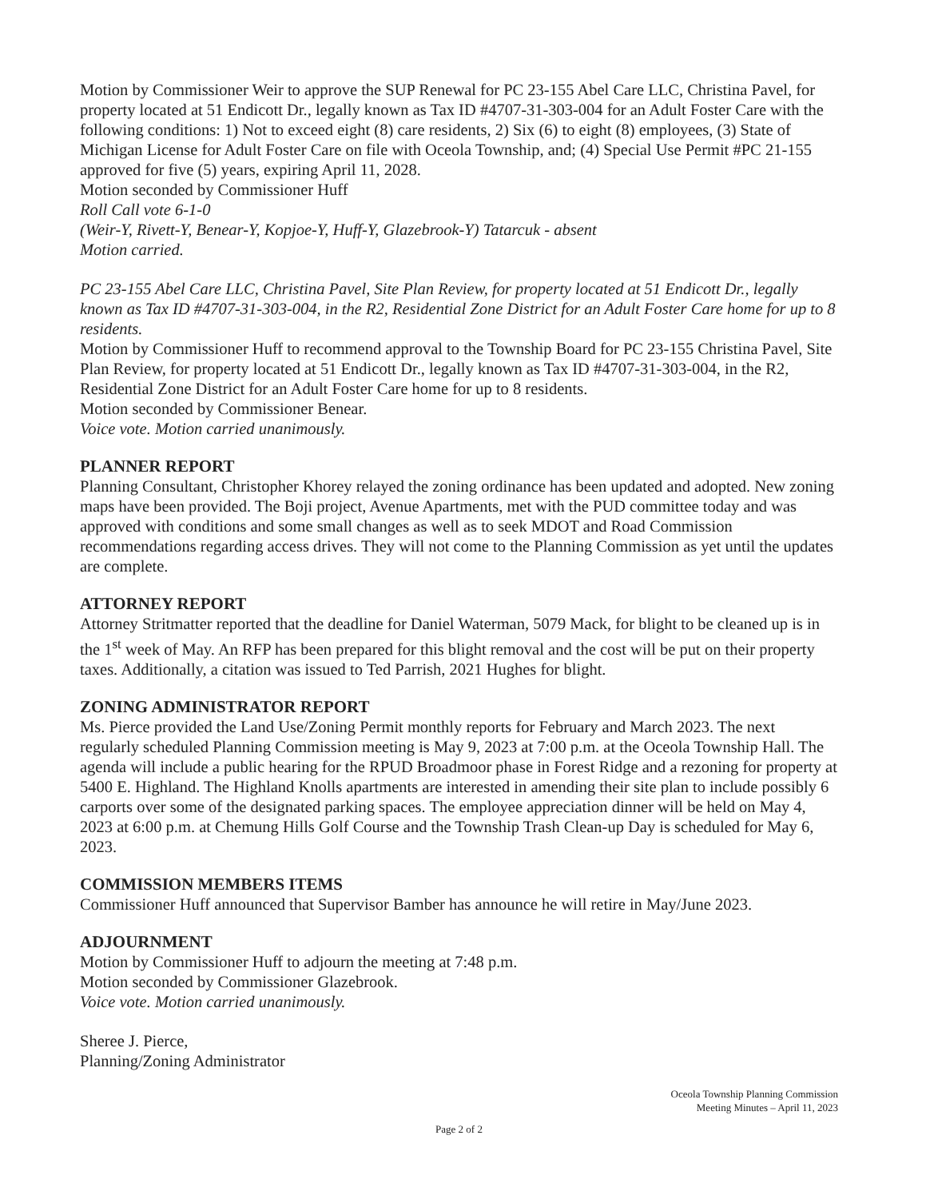Motion by Commissioner Weir to approve the SUP Renewal for PC 23-155 Abel Care LLC, Christina Pavel, for property located at 51 Endicott Dr., legally known as Tax ID #4707-31-303-004 for an Adult Foster Care with the following conditions: 1) Not to exceed eight (8) care residents, 2) Six (6) to eight (8) employees, (3) State of Michigan License for Adult Foster Care on file with Oceola Township, and; (4) Special Use Permit #PC 21-155 approved for five (5) years, expiring April 11, 2028.
Motion seconded by Commissioner Huff
Roll Call vote 6-1-0
(Weir-Y, Rivett-Y, Benear-Y, Kopjoe-Y, Huff-Y, Glazebrook-Y) Tatarcuk - absent
Motion carried.
PC 23-155 Abel Care LLC, Christina Pavel, Site Plan Review, for property located at 51 Endicott Dr., legally known as Tax ID #4707-31-303-004, in the R2, Residential Zone District for an Adult Foster Care home for up to 8 residents.
Motion by Commissioner Huff to recommend approval to the Township Board for PC 23-155 Christina Pavel, Site Plan Review, for property located at 51 Endicott Dr., legally known as Tax ID #4707-31-303-004, in the R2, Residential Zone District for an Adult Foster Care home for up to 8 residents.
Motion seconded by Commissioner Benear.
Voice vote. Motion carried unanimously.
PLANNER REPORT
Planning Consultant, Christopher Khorey relayed the zoning ordinance has been updated and adopted. New zoning maps have been provided. The Boji project, Avenue Apartments, met with the PUD committee today and was approved with conditions and some small changes as well as to seek MDOT and Road Commission recommendations regarding access drives. They will not come to the Planning Commission as yet until the updates are complete.
ATTORNEY REPORT
Attorney Stritmatter reported that the deadline for Daniel Waterman, 5079 Mack, for blight to be cleaned up is in the 1<sup>st</sup> week of May. An RFP has been prepared for this blight removal and the cost will be put on their property taxes. Additionally, a citation was issued to Ted Parrish, 2021 Hughes for blight.
ZONING ADMINISTRATOR REPORT
Ms. Pierce provided the Land Use/Zoning Permit monthly reports for February and March 2023. The next regularly scheduled Planning Commission meeting is May 9, 2023 at 7:00 p.m. at the Oceola Township Hall. The agenda will include a public hearing for the RPUD Broadmoor phase in Forest Ridge and a rezoning for property at 5400 E. Highland. The Highland Knolls apartments are interested in amending their site plan to include possibly 6 carports over some of the designated parking spaces. The employee appreciation dinner will be held on May 4, 2023 at 6:00 p.m. at Chemung Hills Golf Course and the Township Trash Clean-up Day is scheduled for May 6, 2023.
COMMISSION MEMBERS ITEMS
Commissioner Huff announced that Supervisor Bamber has announce he will retire in May/June 2023.
ADJOURNMENT
Motion by Commissioner Huff to adjourn the meeting at 7:48 p.m.
Motion seconded by Commissioner Glazebrook.
Voice vote. Motion carried unanimously.
Sheree J. Pierce,
Planning/Zoning Administrator
Oceola Township Planning Commission
Meeting Minutes – April 11, 2023
Page 2 of 2